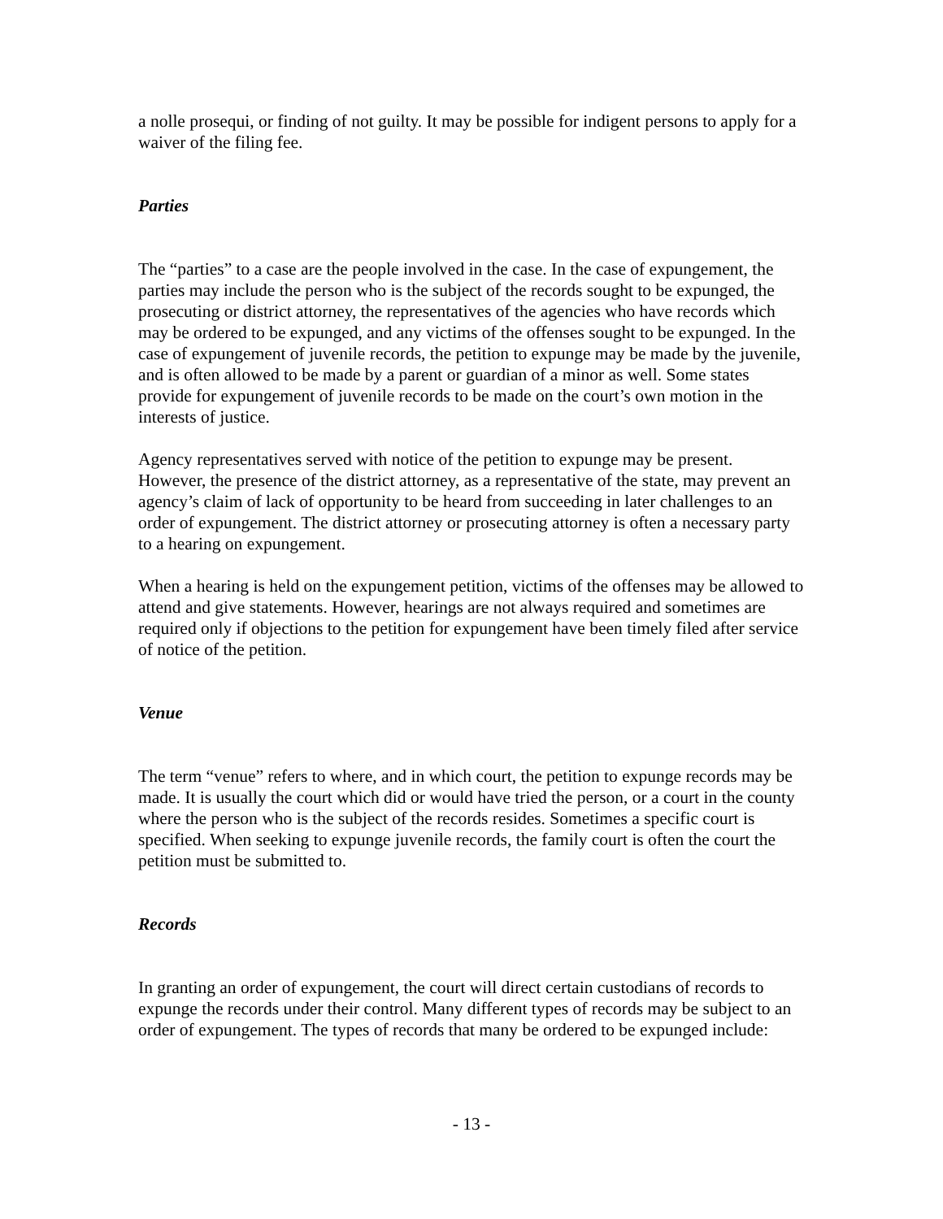a nolle prosequi, or finding of not guilty. It may be possible for indigent persons to apply for a waiver of the filing fee.
Parties
The “parties” to a case are the people involved in the case. In the case of expungement, the parties may include the person who is the subject of the records sought to be expunged, the prosecuting or district attorney, the representatives of the agencies who have records which may be ordered to be expunged, and any victims of the offenses sought to be expunged. In the case of expungement of juvenile records, the petition to expunge may be made by the juvenile, and is often allowed to be made by a parent or guardian of a minor as well. Some states provide for expungement of juvenile records to be made on the court’s own motion in the interests of justice.
Agency representatives served with notice of the petition to expunge may be present. However, the presence of the district attorney, as a representative of the state, may prevent an agency’s claim of lack of opportunity to be heard from succeeding in later challenges to an order of expungement. The district attorney or prosecuting attorney is often a necessary party to a hearing on expungement.
When a hearing is held on the expungement petition, victims of the offenses may be allowed to attend and give statements. However, hearings are not always required and sometimes are required only if objections to the petition for expungement have been timely filed after service of notice of the petition.
Venue
The term “venue” refers to where, and in which court, the petition to expunge records may be made. It is usually the court which did or would have tried the person, or a court in the county where the person who is the subject of the records resides. Sometimes a specific court is specified. When seeking to expunge juvenile records, the family court is often the court the petition must be submitted to.
Records
In granting an order of expungement, the court will direct certain custodians of records to expunge the records under their control. Many different types of records may be subject to an order of expungement. The types of records that many be ordered to be expunged include:
- 13 -